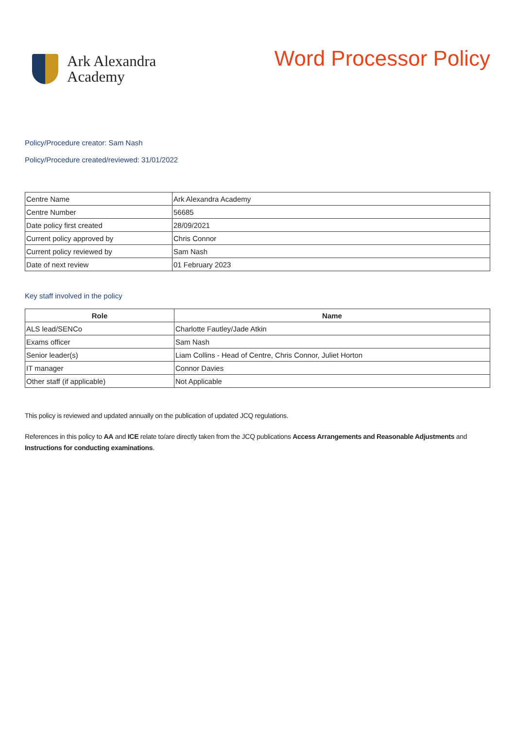Ark Alexandra
Academy
Word Processor Policy
Policy/Procedure creator: Sam Nash
Policy/Procedure created/reviewed: 31/01/2022
| Centre Name | Ark Alexandra Academy |
| Centre Number | 56685 |
| Date policy first created | 28/09/2021 |
| Current policy approved by | Chris Connor |
| Current policy reviewed by | Sam Nash |
| Date of next review | 01 February 2023 |
Key staff involved in the policy
| Role | Name |
| --- | --- |
| ALS lead/SENCo | Charlotte Fautley/Jade Atkin |
| Exams officer | Sam Nash |
| Senior leader(s) | Liam Collins - Head of Centre, Chris Connor, Juliet Horton |
| IT manager | Connor Davies |
| Other staff (if applicable) | Not Applicable |
This policy is reviewed and updated annually on the publication of updated JCQ regulations.
References in this policy to AA and ICE relate to/are directly taken from the JCQ publications Access Arrangements and Reasonable Adjustments and Instructions for conducting examinations.